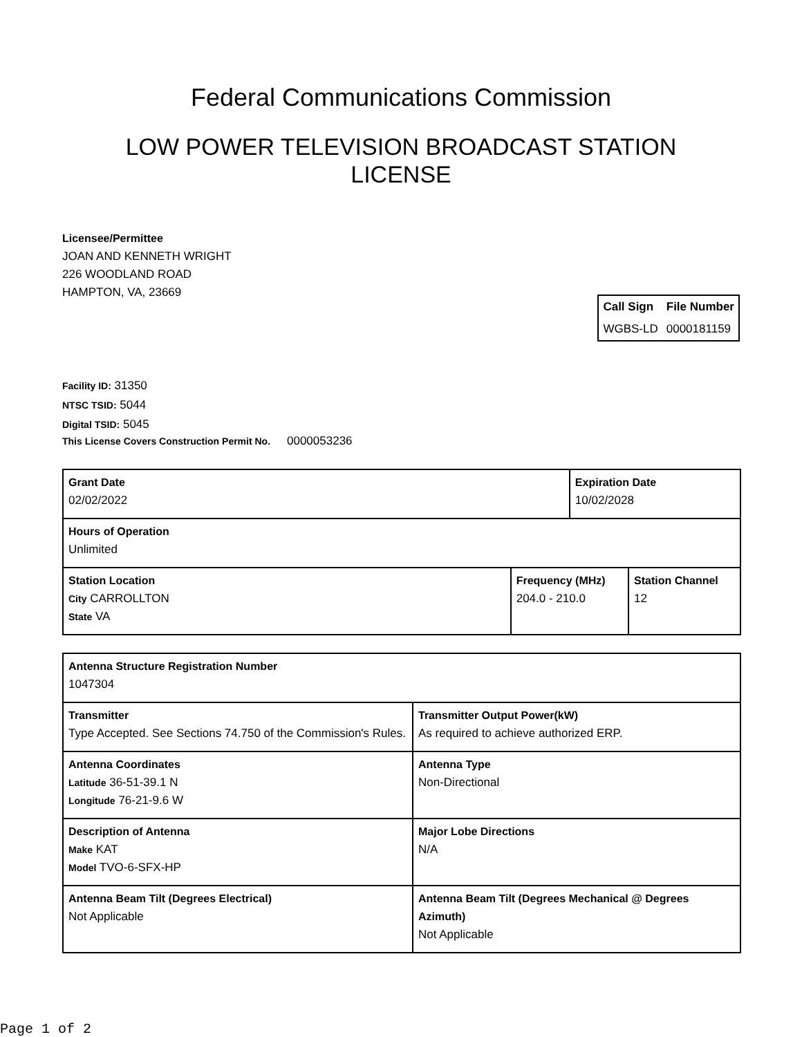Federal Communications Commission
LOW POWER TELEVISION BROADCAST STATION LICENSE
Licensee/Permittee
JOAN AND KENNETH WRIGHT
226 WOODLAND ROAD
HAMPTON, VA, 23669
| Call Sign | File Number |
| --- | --- |
| WGBS-LD | 0000181159 |
Facility ID: 31350
NTSC TSID: 5044
Digital TSID: 5045
This License Covers Construction Permit No. 0000053236
| Grant Date 02/02/2022 | | Expiration Date 10/02/2028 | |
| Hours of Operation Unlimited | | | |
| Station Location City CARROLLTON State VA | Frequency (MHz) 204.0 - 210.0 | | Station Channel 12 |
| Antenna Structure Registration Number 1047304 | |
| Transmitter Type Accepted. See Sections 74.750 of the Commission's Rules. | Transmitter Output Power(kW) As required to achieve authorized ERP. |
| Antenna Coordinates Latitude 36-51-39.1 N Longitude 76-21-9.6 W | Antenna Type Non-Directional |
| Description of Antenna Make KAT Model TVO-6-SFX-HP | Major Lobe Directions N/A |
| Antenna Beam Tilt (Degrees Electrical) Not Applicable | Antenna Beam Tilt (Degrees Mechanical @ Degrees Azimuth) Not Applicable |
Page 1 of 2